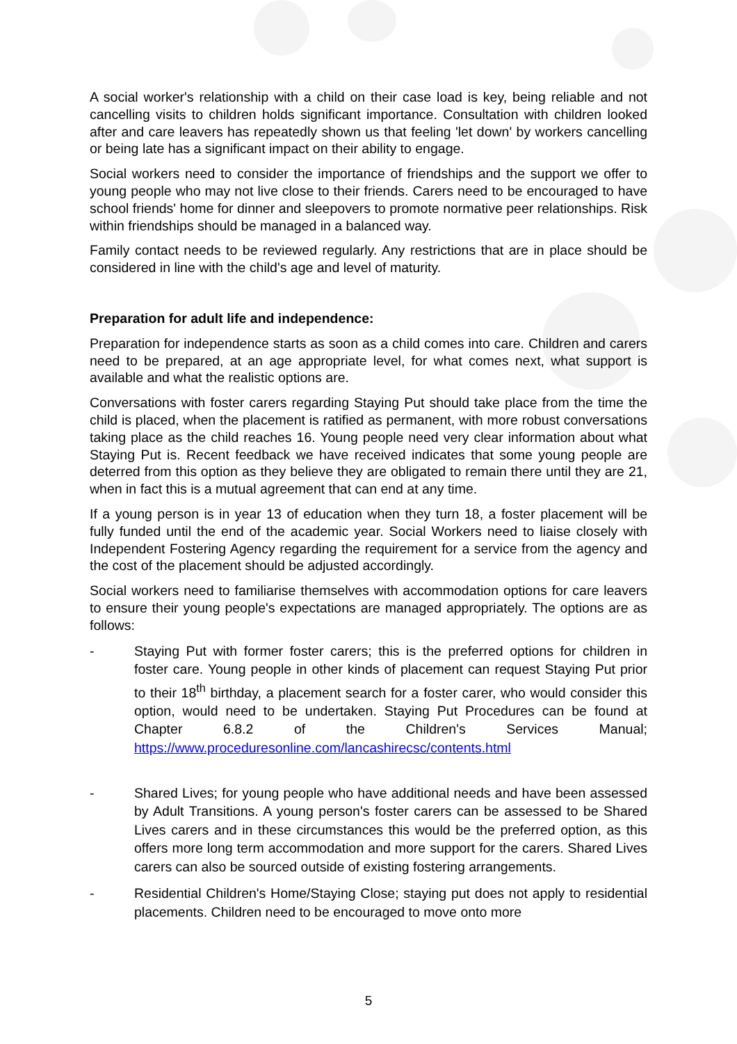A social worker's relationship with a child on their case load is key, being reliable and not cancelling visits to children holds significant importance. Consultation with children looked after and care leavers has repeatedly shown us that feeling 'let down' by workers cancelling or being late has a significant impact on their ability to engage.
Social workers need to consider the importance of friendships and the support we offer to young people who may not live close to their friends. Carers need to be encouraged to have school friends' home for dinner and sleepovers to promote normative peer relationships. Risk within friendships should be managed in a balanced way.
Family contact needs to be reviewed regularly. Any restrictions that are in place should be considered in line with the child's age and level of maturity.
Preparation for adult life and independence:
Preparation for independence starts as soon as a child comes into care. Children and carers need to be prepared, at an age appropriate level, for what comes next, what support is available and what the realistic options are.
Conversations with foster carers regarding Staying Put should take place from the time the child is placed, when the placement is ratified as permanent, with more robust conversations taking place as the child reaches 16. Young people need very clear information about what Staying Put is. Recent feedback we have received indicates that some young people are deterred from this option as they believe they are obligated to remain there until they are 21, when in fact this is a mutual agreement that can end at any time.
If a young person is in year 13 of education when they turn 18, a foster placement will be fully funded until the end of the academic year. Social Workers need to liaise closely with Independent Fostering Agency regarding the requirement for a service from the agency and the cost of the placement should be adjusted accordingly.
Social workers need to familiarise themselves with accommodation options for care leavers to ensure their young people's expectations are managed appropriately. The options are as follows:
- Staying Put with former foster carers; this is the preferred options for children in foster care. Young people in other kinds of placement can request Staying Put prior to their 18<sup>th</sup> birthday, a placement search for a foster carer, who would consider this option, would need to be undertaken. Staying Put Procedures can be found at Chapter 6.8.2 of the Children's Services Manual; https://www.proceduresonline.com/lancashirecsc/contents.html
- Shared Lives; for young people who have additional needs and have been assessed by Adult Transitions. A young person's foster carers can be assessed to be Shared Lives carers and in these circumstances this would be the preferred option, as this offers more long term accommodation and more support for the carers. Shared Lives carers can also be sourced outside of existing fostering arrangements.
- Residential Children's Home/Staying Close; staying put does not apply to residential placements. Children need to be encouraged to move onto more
5